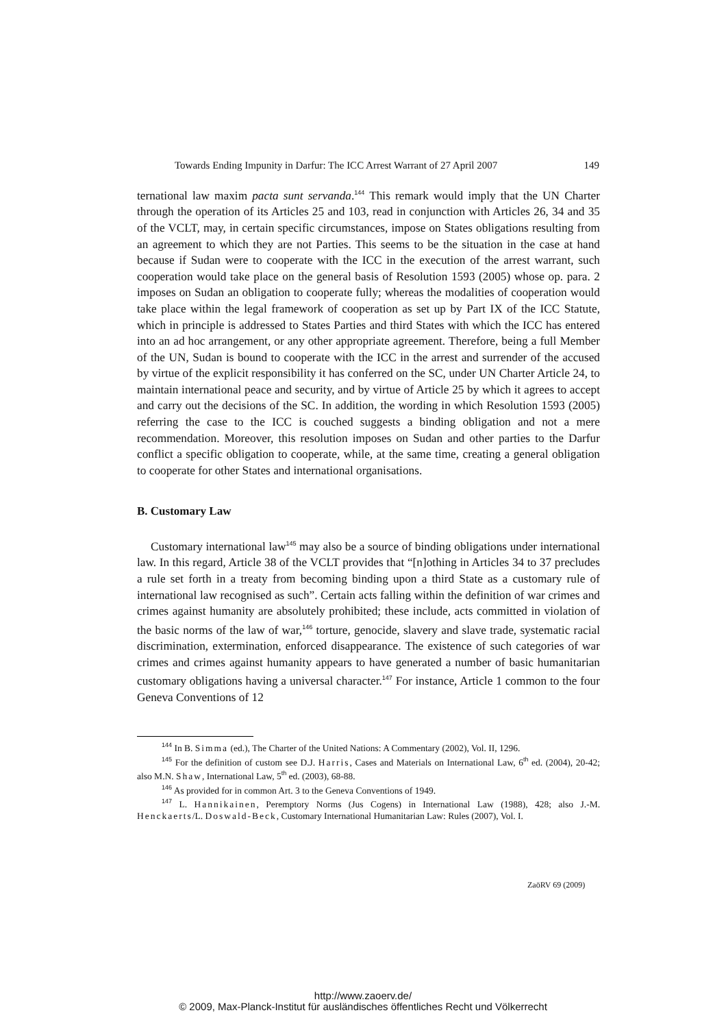Towards Ending Impunity in Darfur: The ICC Arrest Warrant of 27 April 2007 149
ternational law maxim pacta sunt servanda.<sup>144</sup> This remark would imply that the UN Charter through the operation of its Articles 25 and 103, read in conjunction with Articles 26, 34 and 35 of the VCLT, may, in certain specific circumstances, impose on States obligations resulting from an agreement to which they are not Parties. This seems to be the situation in the case at hand because if Sudan were to cooperate with the ICC in the execution of the arrest warrant, such cooperation would take place on the general basis of Resolution 1593 (2005) whose op. para. 2 imposes on Sudan an obligation to cooperate fully; whereas the modalities of cooperation would take place within the legal framework of cooperation as set up by Part IX of the ICC Statute, which in principle is addressed to States Parties and third States with which the ICC has entered into an ad hoc arrangement, or any other appropriate agreement. Therefore, being a full Member of the UN, Sudan is bound to cooperate with the ICC in the arrest and surrender of the accused by virtue of the explicit responsibility it has conferred on the SC, under UN Charter Article 24, to maintain international peace and security, and by virtue of Article 25 by which it agrees to accept and carry out the decisions of the SC. In addition, the wording in which Resolution 1593 (2005) referring the case to the ICC is couched suggests a binding obligation and not a mere recommendation. Moreover, this resolution imposes on Sudan and other parties to the Darfur conflict a specific obligation to cooperate, while, at the same time, creating a general obligation to cooperate for other States and international organisations.
B. Customary Law
Customary international law<sup>145</sup> may also be a source of binding obligations under international law. In this regard, Article 38 of the VCLT provides that “[n]othing in Articles 34 to 37 precludes a rule set forth in a treaty from becoming binding upon a third State as a customary rule of international law recognised as such”. Certain acts falling within the definition of war crimes and crimes against humanity are absolutely prohibited; these include, acts committed in violation of the basic norms of the law of war,<sup>146</sup> torture, genocide, slavery and slave trade, systematic racial discrimination, extermination, enforced disappearance. The existence of such categories of war crimes and crimes against humanity appears to have generated a number of basic humanitarian customary obligations having a universal character.<sup>147</sup> For instance, Article 1 common to the four Geneva Conventions of 12
<sup>144</sup> In B. Simma (ed.), The Charter of the United Nations: A Commentary (2002), Vol. II, 1296.
<sup>145</sup> For the definition of custom see D.J. Harris, Cases and Materials on International Law, 6<sup>th</sup> ed. (2004), 20-42; also M.N. Shaw, International Law, 5<sup>th</sup> ed. (2003), 68-88.
<sup>146</sup> As provided for in common Art. 3 to the Geneva Conventions of 1949.
<sup>147</sup> L. Hannikainen, Peremptory Norms (Jus Cogens) in International Law (1988), 428; also J.-M. Henckaerts/L. Doswald-Beck, Customary International Humanitarian Law: Rules (2007), Vol. I.
ZaöRV 69 (2009)
http://www.zaoerv.de/
© 2009, Max-Planck-Institut für ausländisches öffentliches Recht und Völkerrecht